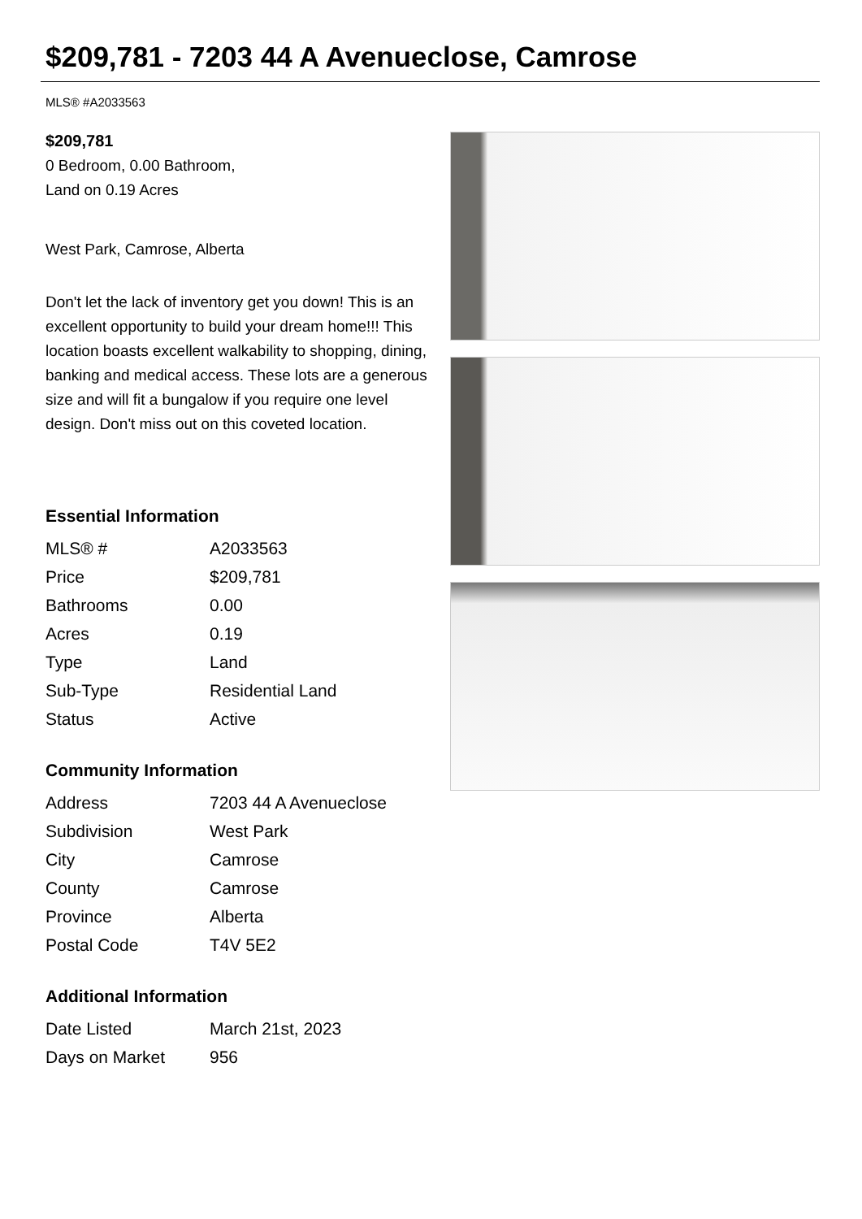$209,781 - 7203 44 A Avenueclose, Camrose
MLS® #A2033563
$209,781
0 Bedroom, 0.00 Bathroom,
Land on 0.19 Acres
West Park, Camrose, Alberta
Don't let the lack of inventory get you down! This is an excellent opportunity to build your dream home!!! This location boasts excellent walkability to shopping, dining, banking and medical access. These lots are a generous size and will fit a bungalow if you require one level design. Don't miss out on this coveted location.
Essential Information
| MLS® # | A2033563 |
| Price | $209,781 |
| Bathrooms | 0.00 |
| Acres | 0.19 |
| Type | Land |
| Sub-Type | Residential Land |
| Status | Active |
Community Information
| Address | 7203 44 A Avenueclose |
| Subdivision | West Park |
| City | Camrose |
| County | Camrose |
| Province | Alberta |
| Postal Code | T4V 5E2 |
Additional Information
| Date Listed | March 21st, 2023 |
| Days on Market | 956 |